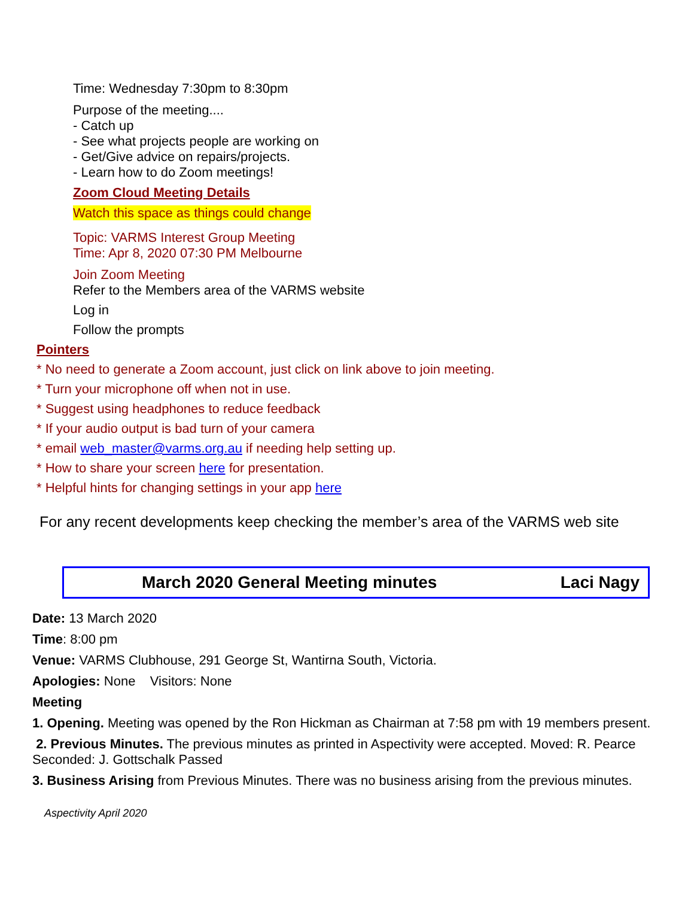Time: Wednesday 7:30pm to 8:30pm
Purpose of the meeting....
- Catch up
- See what projects people are working on
- Get/Give advice on repairs/projects.
- Learn how to do Zoom meetings!
Zoom Cloud Meeting Details
Watch this space as things could change
Topic: VARMS Interest Group Meeting
Time: Apr 8, 2020 07:30 PM Melbourne
Join Zoom Meeting
Refer to the Members area of the VARMS website
Log in
Follow the prompts
Pointers
* No need to generate a Zoom account, just click on link above to join meeting.
* Turn your microphone off when not in use.
* Suggest using headphones to reduce feedback
* If your audio output is bad turn of your camera
* email web_master@varms.org.au if needing help setting up.
* How to share your screen here for presentation.
* Helpful hints for changing settings in your app here
For any recent developments keep checking the member’s area of the VARMS web site
March 2020 General Meeting minutes Laci Nagy
Date: 13 March 2020
Time: 8:00 pm
Venue: VARMS Clubhouse, 291 George St, Wantirna South, Victoria.
Apologies: None Visitors: None
Meeting
1. Opening. Meeting was opened by the Ron Hickman as Chairman at 7:58 pm with 19 members present.
2. Previous Minutes. The previous minutes as printed in Aspectivity were accepted. Moved: R. Pearce Seconded: J. Gottschalk Passed
3. Business Arising from Previous Minutes. There was no business arising from the previous minutes.
Aspectivity April 2020